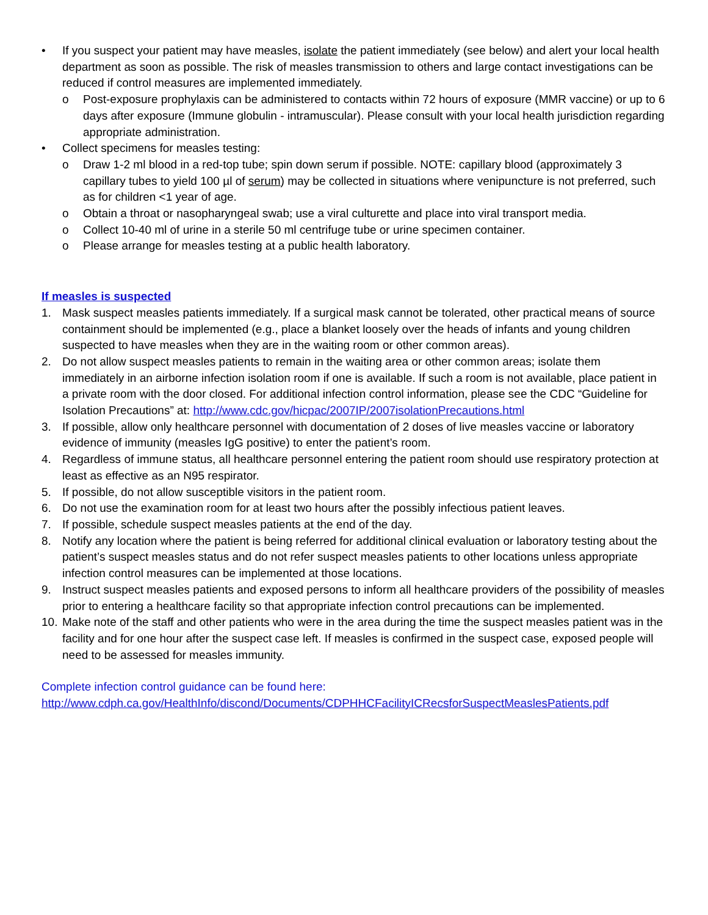• If you suspect your patient may have measles, isolate the patient immediately (see below) and alert your local health department as soon as possible. The risk of measles transmission to others and large contact investigations can be reduced if control measures are implemented immediately.
o Post-exposure prophylaxis can be administered to contacts within 72 hours of exposure (MMR vaccine) or up to 6 days after exposure (Immune globulin - intramuscular). Please consult with your local health jurisdiction regarding appropriate administration.
• Collect specimens for measles testing:
o Draw 1-2 ml blood in a red-top tube; spin down serum if possible. NOTE: capillary blood (approximately 3 capillary tubes to yield 100 µl of serum) may be collected in situations where venipuncture is not preferred, such as for children <1 year of age.
o Obtain a throat or nasopharyngeal swab; use a viral culturette and place into viral transport media.
o Collect 10-40 ml of urine in a sterile 50 ml centrifuge tube or urine specimen container.
o Please arrange for measles testing at a public health laboratory.
If measles is suspected
1. Mask suspect measles patients immediately. If a surgical mask cannot be tolerated, other practical means of source containment should be implemented (e.g., place a blanket loosely over the heads of infants and young children suspected to have measles when they are in the waiting room or other common areas).
2. Do not allow suspect measles patients to remain in the waiting area or other common areas; isolate them immediately in an airborne infection isolation room if one is available. If such a room is not available, place patient in a private room with the door closed. For additional infection control information, please see the CDC “Guideline for Isolation Precautions” at: http://www.cdc.gov/hicpac/2007IP/2007isolationPrecautions.html
3. If possible, allow only healthcare personnel with documentation of 2 doses of live measles vaccine or laboratory evidence of immunity (measles IgG positive) to enter the patient’s room.
4. Regardless of immune status, all healthcare personnel entering the patient room should use respiratory protection at least as effective as an N95 respirator.
5. If possible, do not allow susceptible visitors in the patient room.
6. Do not use the examination room for at least two hours after the possibly infectious patient leaves.
7. If possible, schedule suspect measles patients at the end of the day.
8. Notify any location where the patient is being referred for additional clinical evaluation or laboratory testing about the patient’s suspect measles status and do not refer suspect measles patients to other locations unless appropriate infection control measures can be implemented at those locations.
9. Instruct suspect measles patients and exposed persons to inform all healthcare providers of the possibility of measles prior to entering a healthcare facility so that appropriate infection control precautions can be implemented.
10.
Make note of the staff and other patients who were in the area during the time the suspect measles patient was in the facility and for one hour after the suspect case left. If measles is confirmed in the suspect case, exposed people will need to be assessed for measles immunity.
Complete infection control guidance can be found here:
http://www.cdph.ca.gov/HealthInfo/discond/Documents/CDPHHCFacilityICRecsforSuspectMeaslesPatients.pdf